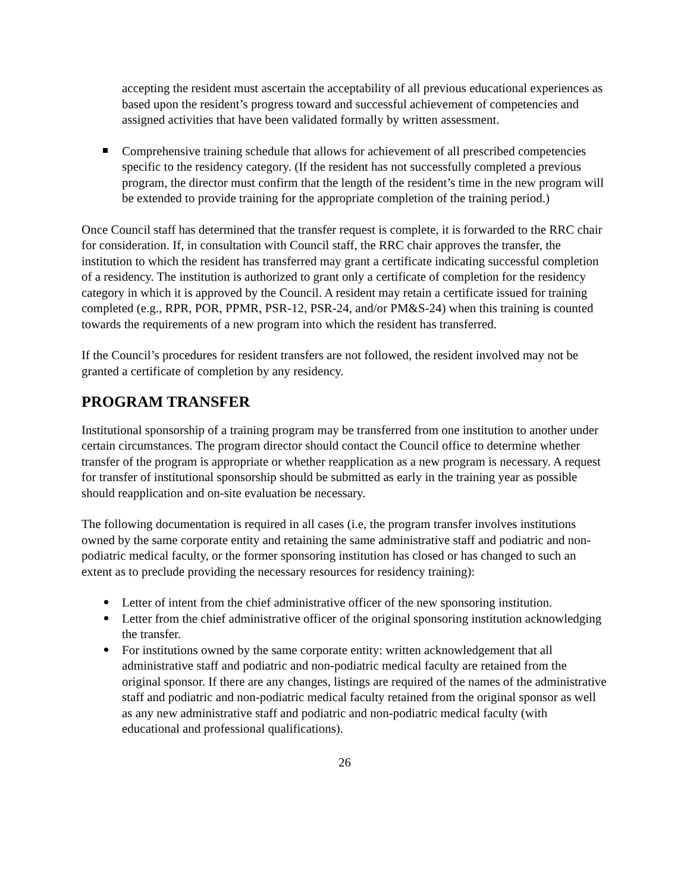accepting the resident must ascertain the acceptability of all previous educational experiences as based upon the resident’s progress toward and successful achievement of competencies and assigned activities that have been validated formally by written assessment.
Comprehensive training schedule that allows for achievement of all prescribed competencies specific to the residency category. (If the resident has not successfully completed a previous program, the director must confirm that the length of the resident’s time in the new program will be extended to provide training for the appropriate completion of the training period.)
Once Council staff has determined that the transfer request is complete, it is forwarded to the RRC chair for consideration. If, in consultation with Council staff, the RRC chair approves the transfer, the institution to which the resident has transferred may grant a certificate indicating successful completion of a residency. The institution is authorized to grant only a certificate of completion for the residency category in which it is approved by the Council. A resident may retain a certificate issued for training completed (e.g., RPR, POR, PPMR, PSR-12, PSR-24, and/or PM&S-24) when this training is counted towards the requirements of a new program into which the resident has transferred.
If the Council’s procedures for resident transfers are not followed, the resident involved may not be granted a certificate of completion by any residency.
PROGRAM TRANSFER
Institutional sponsorship of a training program may be transferred from one institution to another under certain circumstances. The program director should contact the Council office to determine whether transfer of the program is appropriate or whether reapplication as a new program is necessary. A request for transfer of institutional sponsorship should be submitted as early in the training year as possible should reapplication and on-site evaluation be necessary.
The following documentation is required in all cases (i.e, the program transfer involves institutions owned by the same corporate entity and retaining the same administrative staff and podiatric and non-podiatric medical faculty, or the former sponsoring institution has closed or has changed to such an extent as to preclude providing the necessary resources for residency training):
Letter of intent from the chief administrative officer of the new sponsoring institution.
Letter from the chief administrative officer of the original sponsoring institution acknowledging the transfer.
For institutions owned by the same corporate entity: written acknowledgement that all administrative staff and podiatric and non-podiatric medical faculty are retained from the original sponsor. If there are any changes, listings are required of the names of the administrative staff and podiatric and non-podiatric medical faculty retained from the original sponsor as well as any new administrative staff and podiatric and non-podiatric medical faculty (with educational and professional qualifications).
26